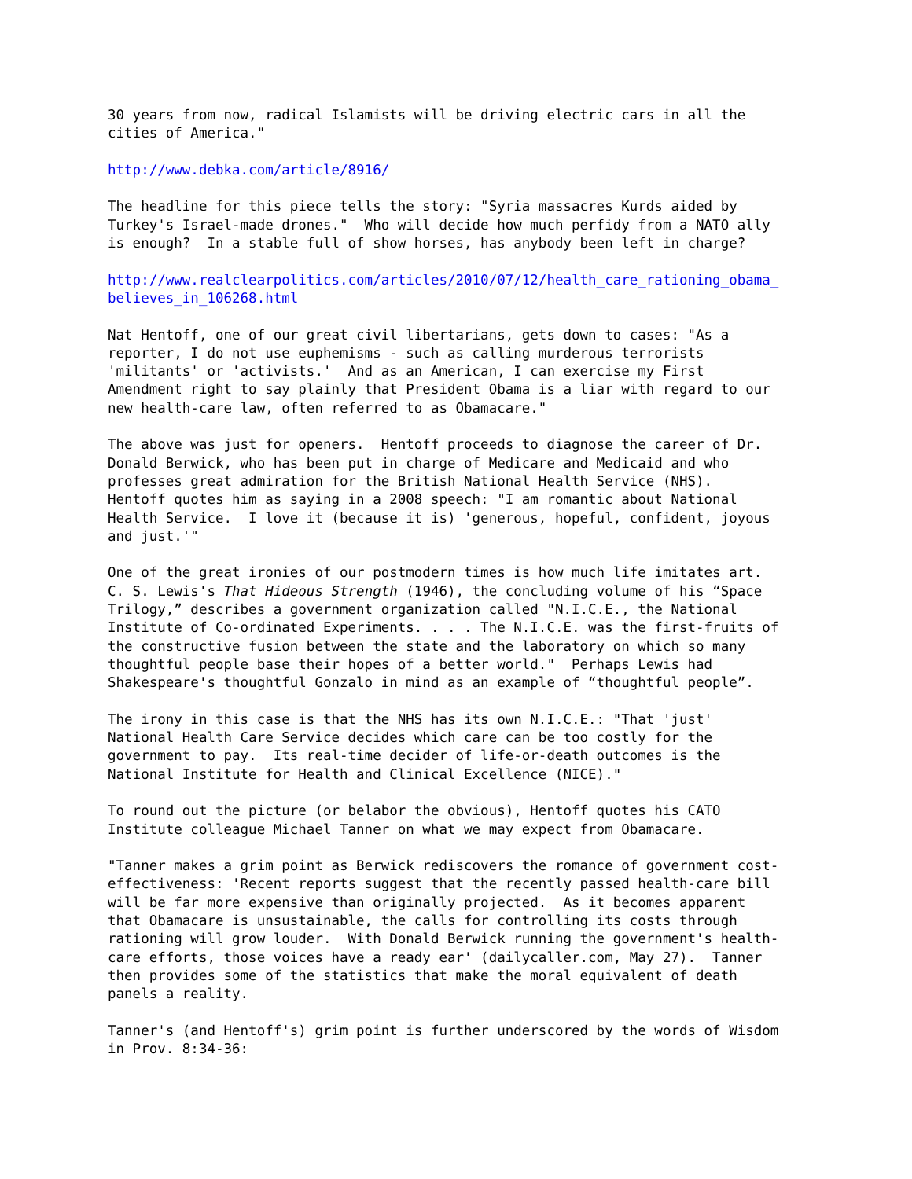30 years from now, radical Islamists will be driving electric cars in all the cities of America."
http://www.debka.com/article/8916/
The headline for this piece tells the story: "Syria massacres Kurds aided by Turkey's Israel-made drones." Who will decide how much perfidy from a NATO ally is enough? In a stable full of show horses, has anybody been left in charge?
http://www.realclearpolitics.com/articles/2010/07/12/health_care_rationing_obama_ believes_in_106268.html
Nat Hentoff, one of our great civil libertarians, gets down to cases: "As a reporter, I do not use euphemisms - such as calling murderous terrorists 'militants' or 'activists.' And as an American, I can exercise my First Amendment right to say plainly that President Obama is a liar with regard to our new health-care law, often referred to as Obamacare."
The above was just for openers. Hentoff proceeds to diagnose the career of Dr. Donald Berwick, who has been put in charge of Medicare and Medicaid and who professes great admiration for the British National Health Service (NHS). Hentoff quotes him as saying in a 2008 speech: "I am romantic about National Health Service. I love it (because it is) 'generous, hopeful, confident, joyous and just.'"
One of the great ironies of our postmodern times is how much life imitates art. C. S. Lewis's That Hideous Strength (1946), the concluding volume of his “Space Trilogy,” describes a government organization called "N.I.C.E., the National Institute of Co-ordinated Experiments. . . . The N.I.C.E. was the first-fruits of the constructive fusion between the state and the laboratory on which so many thoughtful people base their hopes of a better world." Perhaps Lewis had Shakespeare's thoughtful Gonzalo in mind as an example of “thoughtful people”.
The irony in this case is that the NHS has its own N.I.C.E.: "That 'just' National Health Care Service decides which care can be too costly for the government to pay. Its real-time decider of life-or-death outcomes is the National Institute for Health and Clinical Excellence (NICE)."
To round out the picture (or belabor the obvious), Hentoff quotes his CATO Institute colleague Michael Tanner on what we may expect from Obamacare.
"Tanner makes a grim point as Berwick rediscovers the romance of government cost- effectiveness: 'Recent reports suggest that the recently passed health-care bill will be far more expensive than originally projected. As it becomes apparent that Obamacare is unsustainable, the calls for controlling its costs through rationing will grow louder. With Donald Berwick running the government's health- care efforts, those voices have a ready ear' (dailycaller.com, May 27). Tanner then provides some of the statistics that make the moral equivalent of death panels a reality.
Tanner's (and Hentoff's) grim point is further underscored by the words of Wisdom in Prov. 8:34-36: